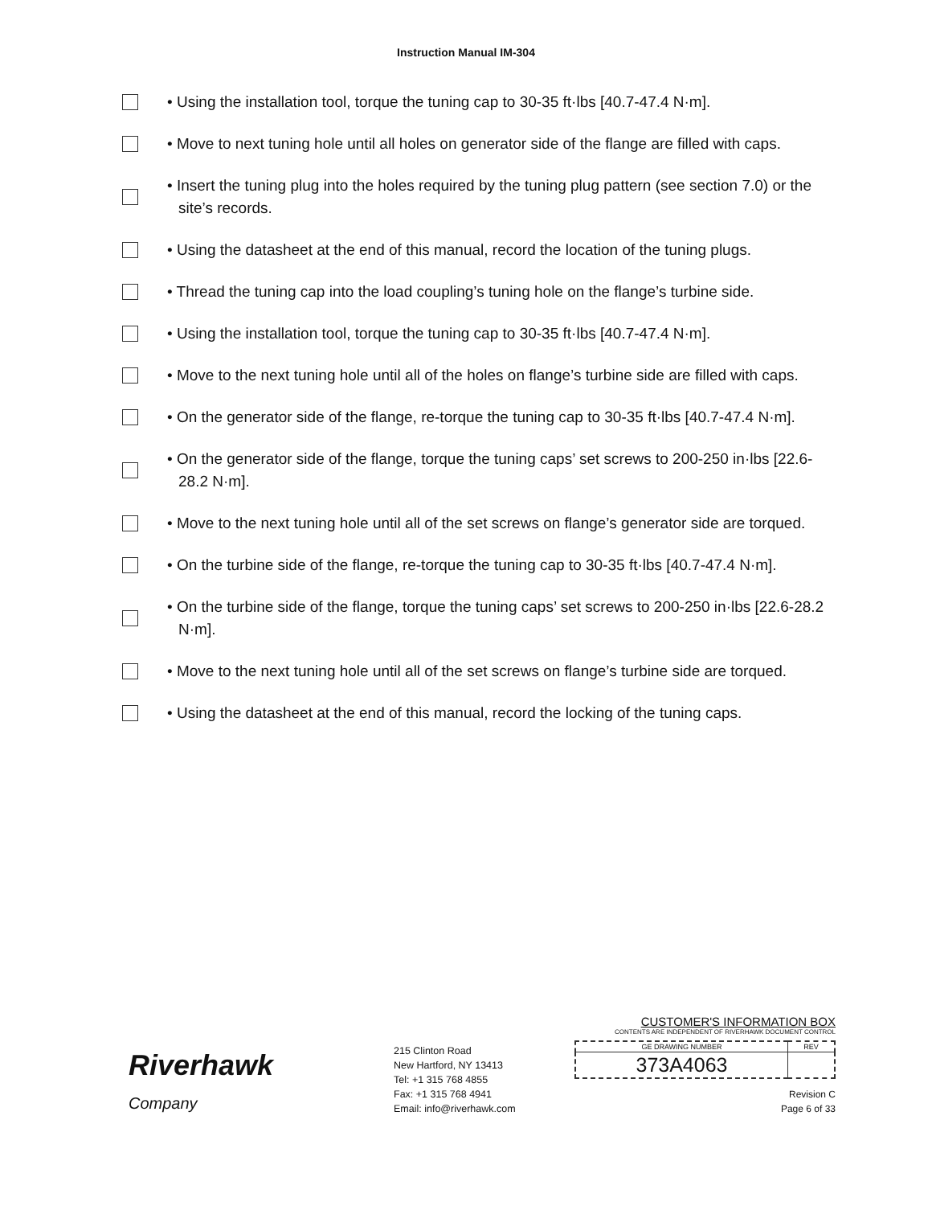Instruction Manual IM-304
• Using the installation tool, torque the tuning cap to 30-35 ft·lbs [40.7-47.4 N·m].
• Move to next tuning hole until all holes on generator side of the flange are filled with caps.
• Insert the tuning plug into the holes required by the tuning plug pattern (see section 7.0) or the site’s records.
• Using the datasheet at the end of this manual, record the location of the tuning plugs.
• Thread the tuning cap into the load coupling’s tuning hole on the flange’s turbine side.
• Using the installation tool, torque the tuning cap to 30-35 ft·lbs [40.7-47.4 N·m].
• Move to the next tuning hole until all of the holes on flange’s turbine side are filled with caps.
• On the generator side of the flange, re-torque the tuning cap to 30-35 ft·lbs [40.7-47.4 N·m].
• On the generator side of the flange, torque the tuning caps’ set screws to 200-250 in·lbs [22.6-28.2 N·m].
• Move to the next tuning hole until all of the set screws on flange’s generator side are torqued.
• On the turbine side of the flange, re-torque the tuning cap to 30-35 ft·lbs [40.7-47.4 N·m].
• On the turbine side of the flange, torque the tuning caps’ set screws to 200-250 in·lbs [22.6-28.2 N·m].
• Move to the next tuning hole until all of the set screws on flange’s turbine side are torqued.
• Using the datasheet at the end of this manual, record the locking of the tuning caps.
Riverhawk
Company
215 Clinton Road
New Hartford, NY 13413
Tel: +1 315 768 4855
Fax: +1 315 768 4941
Email: info@riverhawk.com
CUSTOMER'S INFORMATION BOX
CONTENTS ARE INDEPENDENT OF RIVERHAWK DOCUMENT CONTROL
| GE DRAWING NUMBER | REV |
| 373A4063 | |
Revision C
Page 6 of 33